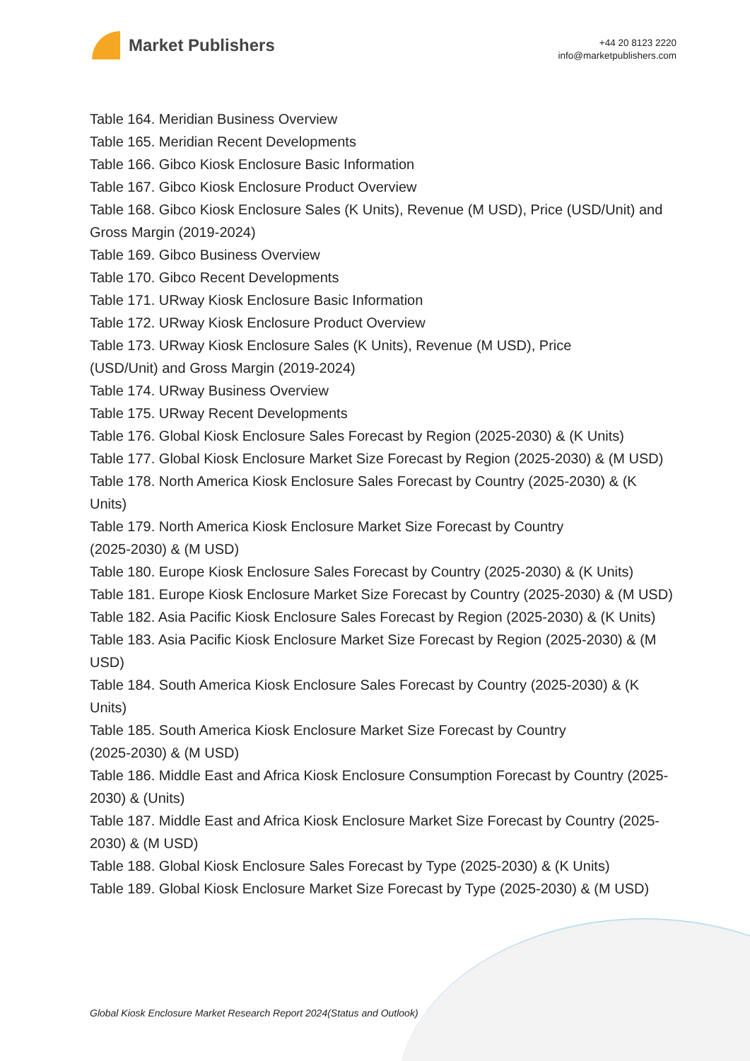Market Publishers
+44 20 8123 2220
info@marketpublishers.com
Table 164. Meridian Business Overview
Table 165. Meridian Recent Developments
Table 166. Gibco Kiosk Enclosure Basic Information
Table 167. Gibco Kiosk Enclosure Product Overview
Table 168. Gibco Kiosk Enclosure Sales (K Units), Revenue (M USD), Price (USD/Unit) and Gross Margin (2019-2024)
Table 169. Gibco Business Overview
Table 170. Gibco Recent Developments
Table 171. URway Kiosk Enclosure Basic Information
Table 172. URway Kiosk Enclosure Product Overview
Table 173. URway Kiosk Enclosure Sales (K Units), Revenue (M USD), Price
(USD/Unit) and Gross Margin (2019-2024)
Table 174. URway Business Overview
Table 175. URway Recent Developments
Table 176. Global Kiosk Enclosure Sales Forecast by Region (2025-2030) & (K Units)
Table 177. Global Kiosk Enclosure Market Size Forecast by Region (2025-2030) & (M USD)
Table 178. North America Kiosk Enclosure Sales Forecast by Country (2025-2030) & (K Units)
Table 179. North America Kiosk Enclosure Market Size Forecast by Country
(2025-2030) & (M USD)
Table 180. Europe Kiosk Enclosure Sales Forecast by Country (2025-2030) & (K Units)
Table 181. Europe Kiosk Enclosure Market Size Forecast by Country (2025-2030) & (M USD)
Table 182. Asia Pacific Kiosk Enclosure Sales Forecast by Region (2025-2030) & (K Units)
Table 183. Asia Pacific Kiosk Enclosure Market Size Forecast by Region (2025-2030) & (M USD)
Table 184. South America Kiosk Enclosure Sales Forecast by Country (2025-2030) & (K Units)
Table 185. South America Kiosk Enclosure Market Size Forecast by Country
(2025-2030) & (M USD)
Table 186. Middle East and Africa Kiosk Enclosure Consumption Forecast by Country (2025-2030) & (Units)
Table 187. Middle East and Africa Kiosk Enclosure Market Size Forecast by Country (2025-2030) & (M USD)
Table 188. Global Kiosk Enclosure Sales Forecast by Type (2025-2030) & (K Units)
Table 189. Global Kiosk Enclosure Market Size Forecast by Type (2025-2030) & (M USD)
Global Kiosk Enclosure Market Research Report 2024(Status and Outlook)